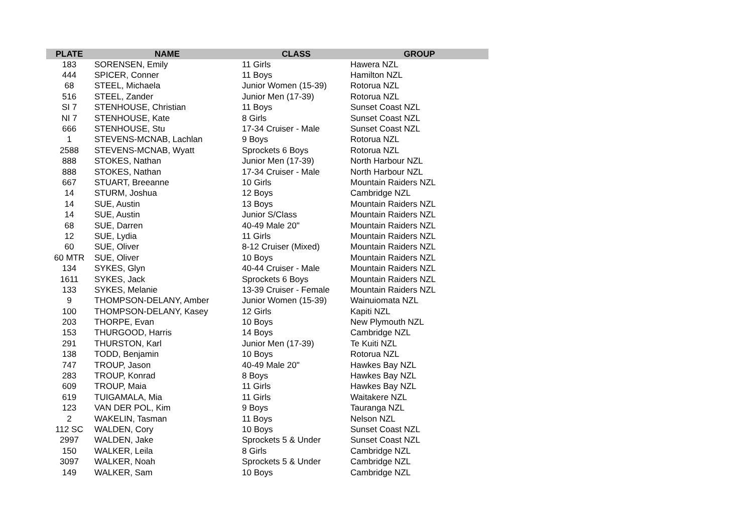| PLATE | NAME | CLASS | GROUP |
| --- | --- | --- | --- |
| 183 | SORENSEN, Emily | 11 Girls | Hawera NZL |
| 444 | SPICER, Conner | 11 Boys | Hamilton NZL |
| 68 | STEEL, Michaela | Junior Women (15-39) | Rotorua NZL |
| 516 | STEEL, Zander | Junior Men (17-39) | Rotorua NZL |
| SI 7 | STENHOUSE, Christian | 11 Boys | Sunset Coast NZL |
| NI 7 | STENHOUSE, Kate | 8 Girls | Sunset Coast NZL |
| 666 | STENHOUSE, Stu | 17-34 Cruiser - Male | Sunset Coast NZL |
| 1 | STEVENS-MCNAB, Lachlan | 9 Boys | Rotorua NZL |
| 2588 | STEVENS-MCNAB, Wyatt | Sprockets 6 Boys | Rotorua NZL |
| 888 | STOKES, Nathan | Junior Men (17-39) | North Harbour NZL |
| 888 | STOKES, Nathan | 17-34 Cruiser - Male | North Harbour NZL |
| 667 | STUART, Breeanne | 10 Girls | Mountain Raiders NZL |
| 14 | STURM, Joshua | 12 Boys | Cambridge NZL |
| 14 | SUE, Austin | 13 Boys | Mountain Raiders NZL |
| 14 | SUE, Austin | Junior S/Class | Mountain Raiders NZL |
| 68 | SUE, Darren | 40-49 Male 20" | Mountain Raiders NZL |
| 12 | SUE, Lydia | 11 Girls | Mountain Raiders NZL |
| 60 | SUE, Oliver | 8-12 Cruiser (Mixed) | Mountain Raiders NZL |
| 60 MTR | SUE, Oliver | 10 Boys | Mountain Raiders NZL |
| 134 | SYKES, Glyn | 40-44 Cruiser - Male | Mountain Raiders NZL |
| 1611 | SYKES, Jack | Sprockets 6 Boys | Mountain Raiders NZL |
| 133 | SYKES, Melanie | 13-39 Cruiser - Female | Mountain Raiders NZL |
| 9 | THOMPSON-DELANY, Amber | Junior Women (15-39) | Wainuiomata NZL |
| 100 | THOMPSON-DELANY, Kasey | 12 Girls | Kapiti NZL |
| 203 | THORPE, Evan | 10 Boys | New Plymouth NZL |
| 153 | THURGOOD, Harris | 14 Boys | Cambridge NZL |
| 291 | THURSTON, Karl | Junior Men (17-39) | Te Kuiti NZL |
| 138 | TODD, Benjamin | 10 Boys | Rotorua NZL |
| 747 | TROUP, Jason | 40-49 Male 20" | Hawkes Bay NZL |
| 283 | TROUP, Konrad | 8 Boys | Hawkes Bay NZL |
| 609 | TROUP, Maia | 11 Girls | Hawkes Bay NZL |
| 619 | TUIGAMALA, Mia | 11 Girls | Waitakere NZL |
| 123 | VAN DER POL, Kim | 9 Boys | Tauranga NZL |
| 2 | WAKELIN, Tasman | 11 Boys | Nelson NZL |
| 112 SC | WALDEN, Cory | 10 Boys | Sunset Coast NZL |
| 2997 | WALDEN, Jake | Sprockets 5 & Under | Sunset Coast NZL |
| 150 | WALKER, Leila | 8 Girls | Cambridge NZL |
| 3097 | WALKER, Noah | Sprockets 5 & Under | Cambridge NZL |
| 149 | WALKER, Sam | 10 Boys | Cambridge NZL |